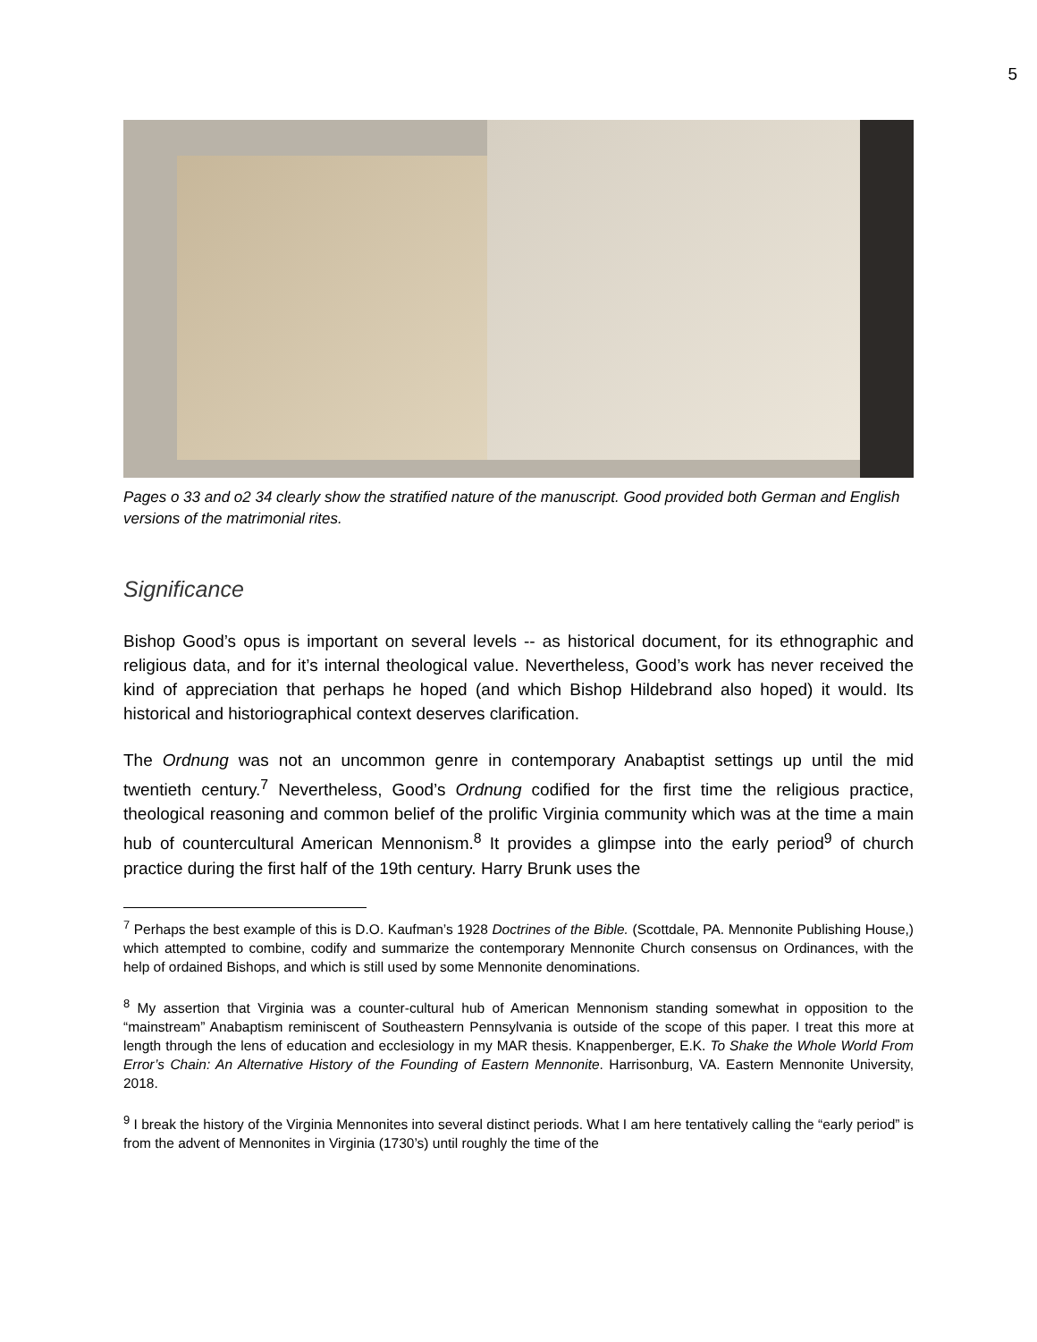5
Pages o 33 and o2 34 clearly show the stratified nature of the manuscript. Good provided both German and English versions of the matrimonial rites.
Significance
Bishop Good’s opus is important on several levels -- as historical document, for its ethnographic and religious data, and for it’s internal theological value. Nevertheless, Good’s work has never received the kind of appreciation that perhaps he hoped (and which Bishop Hildebrand also hoped) it would. Its historical and historiographical context deserves clarification.
The Ordnung was not an uncommon genre in contemporary Anabaptist settings up until the mid twentieth century.<sup>7</sup> Nevertheless, Good’s Ordnung codified for the first time the religious practice, theological reasoning and common belief of the prolific Virginia community which was at the time a main hub of countercultural American Mennonism.<sup>8</sup> It provides a glimpse into the early period<sup>9</sup> of church practice during the first half of the 19th century. Harry Brunk uses the
<sup>7</sup> Perhaps the best example of this is D.O. Kaufman’s 1928 Doctrines of the Bible. (Scottdale, PA. Mennonite Publishing House,) which attempted to combine, codify and summarize the contemporary Mennonite Church consensus on Ordinances, with the help of ordained Bishops, and which is still used by some Mennonite denominations.
<sup>8</sup> My assertion that Virginia was a counter-cultural hub of American Mennonism standing somewhat in opposition to the “mainstream” Anabaptism reminiscent of Southeastern Pennsylvania is outside of the scope of this paper. I treat this more at length through the lens of education and ecclesiology in my MAR thesis. Knappenberger, E.K. To Shake the Whole World From Error’s Chain: An Alternative History of the Founding of Eastern Mennonite. Harrisonburg, VA. Eastern Mennonite University, 2018.
<sup>9</sup> I break the history of the Virginia Mennonites into several distinct periods. What I am here tentatively calling the “early period” is from the advent of Mennonites in Virginia (1730’s) until roughly the time of the